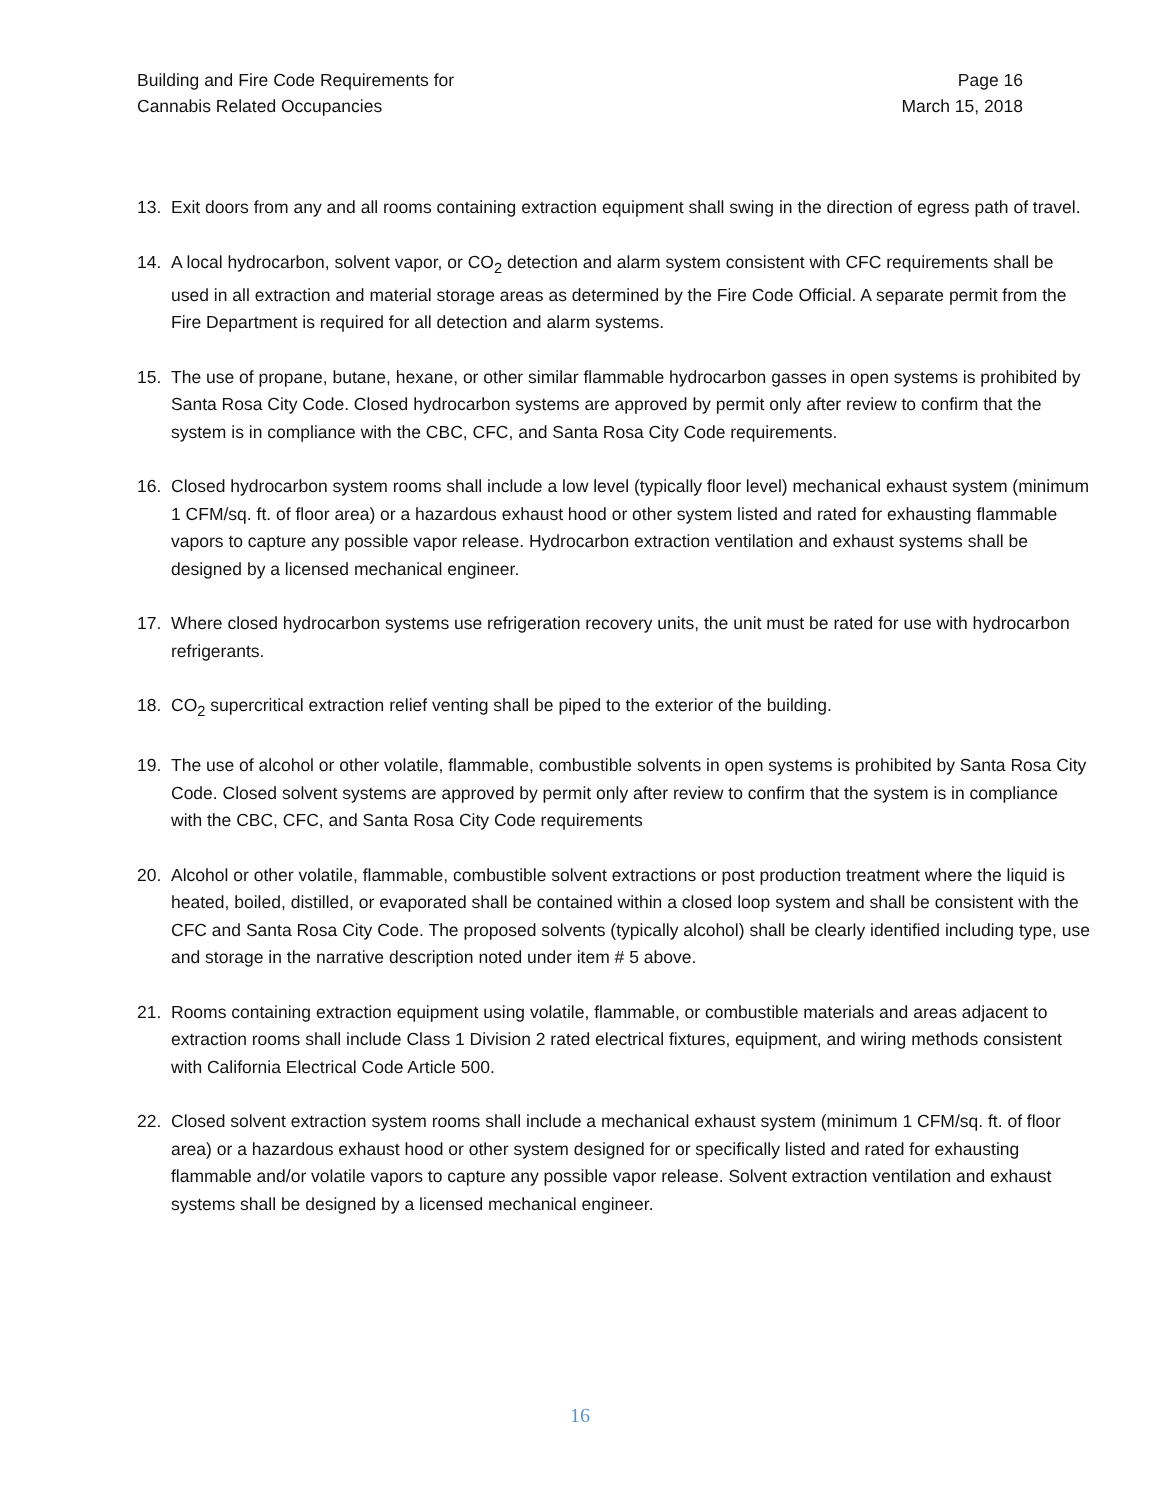Building and Fire Code Requirements for
Cannabis Related Occupancies
Page 16
March 15, 2018
13. Exit doors from any and all rooms containing extraction equipment shall swing in the direction of egress path of travel.
14. A local hydrocarbon, solvent vapor, or CO<sub>2</sub> detection and alarm system consistent with CFC requirements shall be used in all extraction and material storage areas as determined by the Fire Code Official. A separate permit from the Fire Department is required for all detection and alarm systems.
15. The use of propane, butane, hexane, or other similar flammable hydrocarbon gasses in open systems is prohibited by Santa Rosa City Code. Closed hydrocarbon systems are approved by permit only after review to confirm that the system is in compliance with the CBC, CFC, and Santa Rosa City Code requirements.
16. Closed hydrocarbon system rooms shall include a low level (typically floor level) mechanical exhaust system (minimum 1 CFM/sq. ft. of floor area) or a hazardous exhaust hood or other system listed and rated for exhausting flammable vapors to capture any possible vapor release. Hydrocarbon extraction ventilation and exhaust systems shall be designed by a licensed mechanical engineer.
17. Where closed hydrocarbon systems use refrigeration recovery units, the unit must be rated for use with hydrocarbon refrigerants.
18. CO<sub>2</sub> supercritical extraction relief venting shall be piped to the exterior of the building.
19. The use of alcohol or other volatile, flammable, combustible solvents in open systems is prohibited by Santa Rosa City Code. Closed solvent systems are approved by permit only after review to confirm that the system is in compliance with the CBC, CFC, and Santa Rosa City Code requirements
20. Alcohol or other volatile, flammable, combustible solvent extractions or post production treatment where the liquid is heated, boiled, distilled, or evaporated shall be contained within a closed loop system and shall be consistent with the CFC and Santa Rosa City Code. The proposed solvents (typically alcohol) shall be clearly identified including type, use and storage in the narrative description noted under item # 5 above.
21. Rooms containing extraction equipment using volatile, flammable, or combustible materials and areas adjacent to extraction rooms shall include Class 1 Division 2 rated electrical fixtures, equipment, and wiring methods consistent with California Electrical Code Article 500.
22. Closed solvent extraction system rooms shall include a mechanical exhaust system (minimum 1 CFM/sq. ft. of floor area) or a hazardous exhaust hood or other system designed for or specifically listed and rated for exhausting flammable and/or volatile vapors to capture any possible vapor release. Solvent extraction ventilation and exhaust systems shall be designed by a licensed mechanical engineer.
16